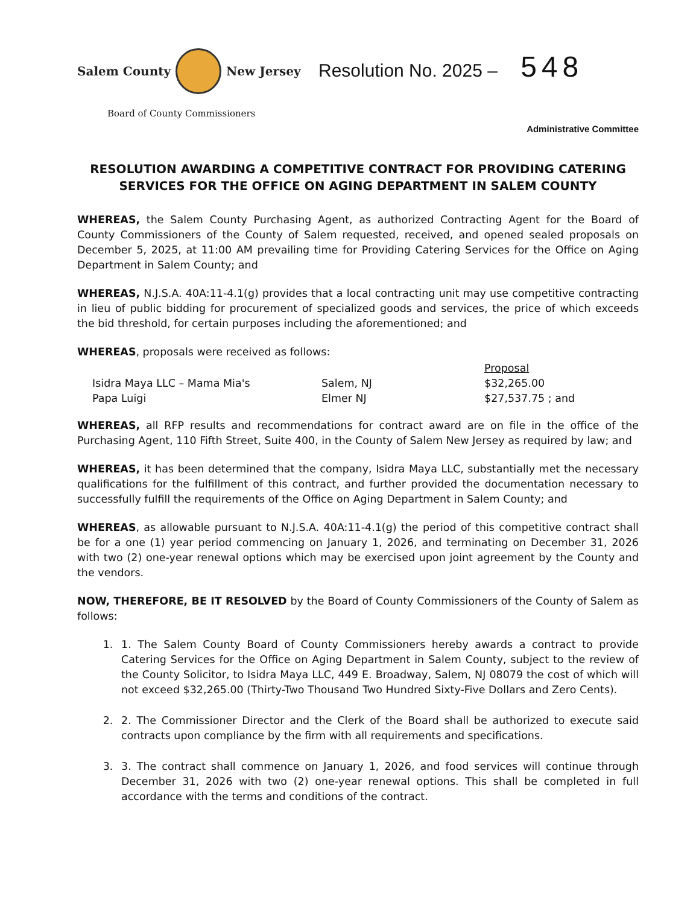Salem County New Jersey
Board of County Commissioners
Resolution No. 2025 – 548
Administrative Committee
RESOLUTION AWARDING A COMPETITIVE CONTRACT FOR PROVIDING CATERING SERVICES FOR THE OFFICE ON AGING DEPARTMENT IN SALEM COUNTY
WHEREAS, the Salem County Purchasing Agent, as authorized Contracting Agent for the Board of County Commissioners of the County of Salem requested, received, and opened sealed proposals on December 5, 2025, at 11:00 AM prevailing time for Providing Catering Services for the Office on Aging Department in Salem County; and
WHEREAS, N.J.S.A. 40A:11-4.1(g) provides that a local contracting unit may use competitive contracting in lieu of public bidding for procurement of specialized goods and services, the price of which exceeds the bid threshold, for certain purposes including the aforementioned; and
WHEREAS, proposals were received as follows:
| | | Proposal |
| --- | --- | --- |
| Isidra Maya LLC – Mama Mia's | Salem, NJ | $32,265.00 |
| Papa Luigi | Elmer NJ | $27,537.75 ; and |
WHEREAS, all RFP results and recommendations for contract award are on file in the office of the Purchasing Agent, 110 Fifth Street, Suite 400, in the County of Salem New Jersey as required by law; and
WHEREAS, it has been determined that the company, Isidra Maya LLC, substantially met the necessary qualifications for the fulfillment of this contract, and further provided the documentation necessary to successfully fulfill the requirements of the Office on Aging Department in Salem County; and
WHEREAS, as allowable pursuant to N.J.S.A. 40A:11-4.1(g) the period of this competitive contract shall be for a one (1) year period commencing on January 1, 2026, and terminating on December 31, 2026 with two (2) one-year renewal options which may be exercised upon joint agreement by the County and the vendors.
NOW, THEREFORE, BE IT RESOLVED by the Board of County Commissioners of the County of Salem as follows:
1. 1. The Salem County Board of County Commissioners hereby awards a contract to provide Catering Services for the Office on Aging Department in Salem County, subject to the review of the County Solicitor, to Isidra Maya LLC, 449 E. Broadway, Salem, NJ 08079 the cost of which will not exceed $32,265.00 (Thirty-Two Thousand Two Hundred Sixty-Five Dollars and Zero Cents).
2. 2. The Commissioner Director and the Clerk of the Board shall be authorized to execute said contracts upon compliance by the firm with all requirements and specifications.
3. 3. The contract shall commence on January 1, 2026, and food services will continue through December 31, 2026 with two (2) one-year renewal options. This shall be completed in full accordance with the terms and conditions of the contract.